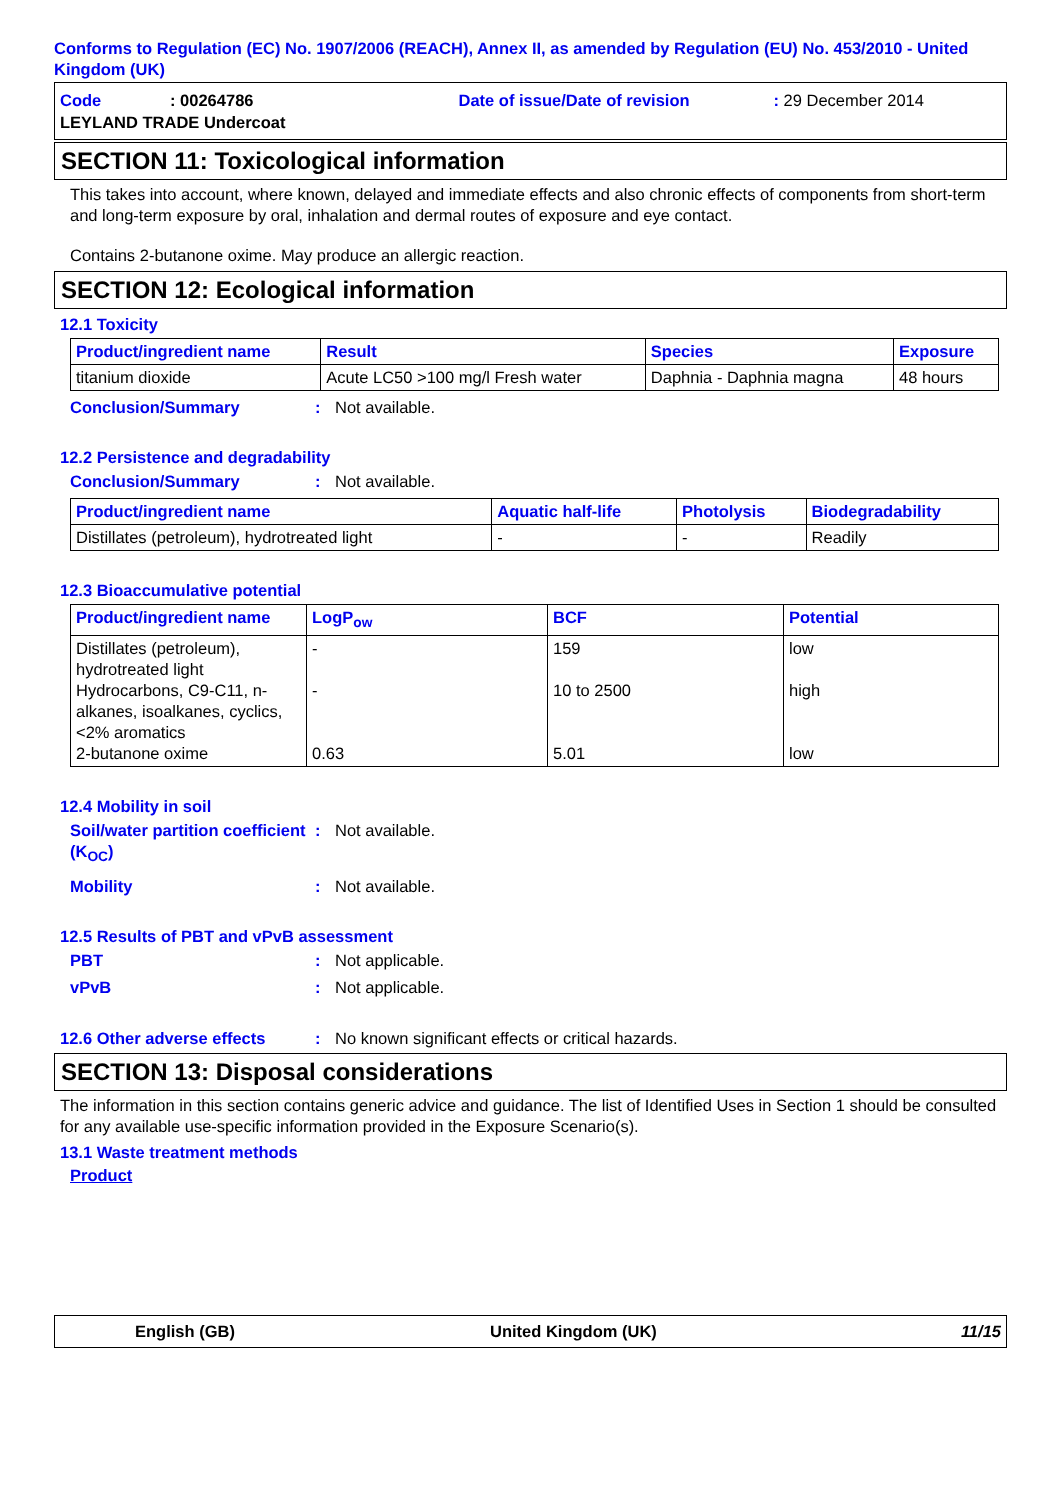Conforms to Regulation (EC) No. 1907/2006 (REACH), Annex II, as amended by Regulation (EU) No. 453/2010 - United Kingdom (UK)
Code: 00264786 Date of issue/Date of revision: 29 December 2014
LEYLAND TRADE Undercoat
SECTION 11: Toxicological information
This takes into account, where known, delayed and immediate effects and also chronic effects of components from short-term and long-term exposure by oral, inhalation and dermal routes of exposure and eye contact.
Contains 2-butanone oxime. May produce an allergic reaction.
SECTION 12: Ecological information
12.1 Toxicity
| Product/ingredient name | Result | Species | Exposure |
| --- | --- | --- | --- |
| titanium dioxide | Acute LC50 >100 mg/l Fresh water | Daphnia - Daphnia magna | 48 hours |
Conclusion/Summary: Not available.
12.2 Persistence and degradability
Conclusion/Summary: Not available.
| Product/ingredient name | Aquatic half-life | Photolysis | Biodegradability |
| --- | --- | --- | --- |
| Distillates (petroleum), hydrotreated light | - | - | Readily |
12.3 Bioaccumulative potential
| Product/ingredient name | LogP<sub>ow</sub> | BCF | Potential |
| --- | --- | --- | --- |
| Distillates (petroleum), hydrotreated light Hydrocarbons, C9-C11, n-alkanes, isoalkanes, cyclics, <2% aromatics 2-butanone oxime | - - 0.63 | 159 10 to 2500 5.01 | low high low |
12.4 Mobility in soil
Soil/water partition coefficient (K<sub>OC</sub>): Not available.
Mobility: Not available.
12.5 Results of PBT and vPvB assessment
PBT: Not applicable.
vPvB: Not applicable.
12.6 Other adverse effects: No known significant effects or critical hazards.
SECTION 13: Disposal considerations
The information in this section contains generic advice and guidance. The list of Identified Uses in Section 1 should be consulted for any available use-specific information provided in the Exposure Scenario(s).
13.1 Waste treatment methods
Product
English (GB) United Kingdom (UK) 11/15